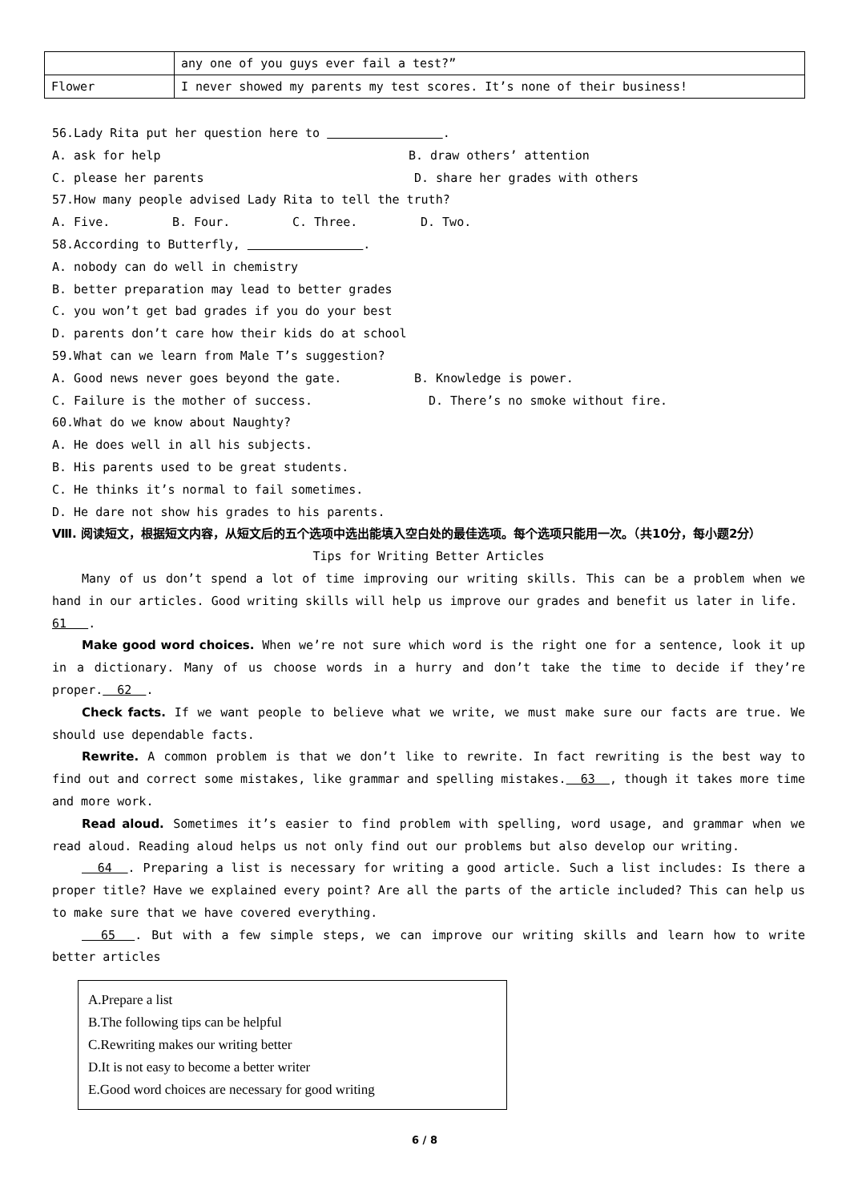| | any one of you guys ever fail a test?” |
| Flower | I never showed my parents my test scores. It’s none of their business! |
56.Lady Rita put her question here to .
A. ask for help B. draw others’ attention
C. please her parents D. share her grades with others
57.How many people advised Lady Rita to tell the truth?
A. Five. B. Four. C. Three. D. Two.
58.According to Butterfly, .
A. nobody can do well in chemistry
B. better preparation may lead to better grades
C. you won’t get bad grades if you do your best
D. parents don’t care how their kids do at school
59.What can we learn from Male T’s suggestion?
A. Good news never goes beyond the gate. B. Knowledge is power.
C. Failure is the mother of success. D. There’s no smoke without fire.
60.What do we know about Naughty?
A. He does well in all his subjects.
B. His parents used to be great students.
C. He thinks it’s normal to fail sometimes.
D. He dare not show his grades to his parents.
Ⅷ. 阅读短文，根据短文内容，从短文后的五个选项中选出能填入空白处的最佳选项。每个选项只能用一次。（共10分，每小题2分）
Tips for Writing Better Articles
Many of us don’t spend a lot of time improving our writing skills. This can be a problem when we hand in our articles. Good writing skills will help us improve our grades and benefit us later in life.
61 .
Make good word choices. When we’re not sure which word is the right one for a sentence, look it up in a dictionary. Many of us choose words in a hurry and don’t take the time to decide if they’re proper. 62 .
Check facts. If we want people to believe what we write, we must make sure our facts are true. We should use dependable facts.
Rewrite. A common problem is that we don’t like to rewrite. In fact rewriting is the best way to find out and correct some mistakes, like grammar and spelling mistakes. 63 , though it takes more time and more work.
Read aloud. Sometimes it’s easier to find problem with spelling, word usage, and grammar when we read aloud. Reading aloud helps us not only find out our problems but also develop our writing.
64 . Preparing a list is necessary for writing a good article. Such a list includes: Is there a proper title? Have we explained every point? Are all the parts of the article included? This can help us to make sure that we have covered everything.
65 . But with a few simple steps, we can improve our writing skills and learn how to write better articles
A.Prepare a list
B.The following tips can be helpful
C.Rewriting makes our writing better
D.It is not easy to become a better writer
E.Good word choices are necessary for good writing
6 / 8